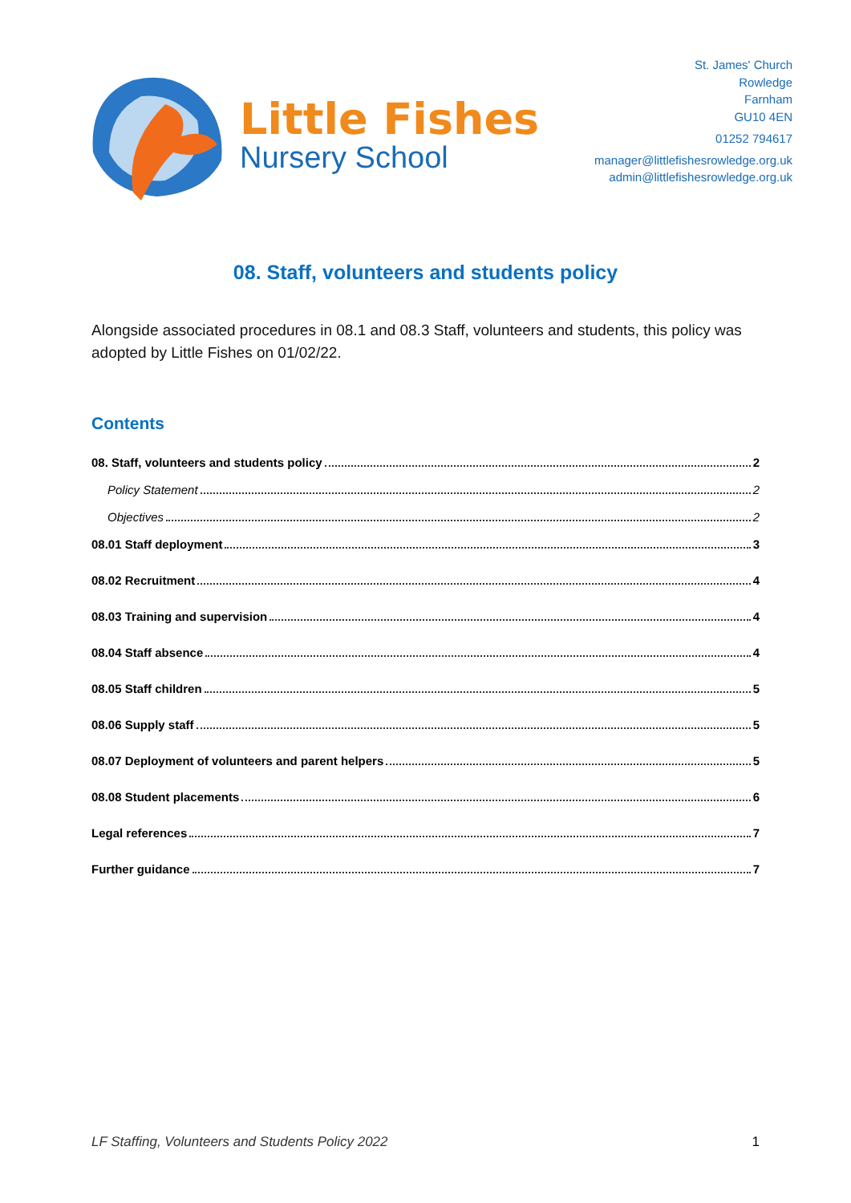Little Fishes
Nursery School
St. James' Church
Rowledge
Farnham
GU10 4EN
01252 794617
manager@littlefishesrowledge.org.uk
admin@littlefishesrowledge.org.uk
08. Staff, volunteers and students policy
Alongside associated procedures in 08.1 and 08.3 Staff, volunteers and students, this policy was adopted by Little Fishes on 01/02/22.
Contents
08. Staff, volunteers and students policy 2
Policy Statement 2
Objectives 2
08.01 Staff deployment 3
08.02 Recruitment 4
08.03 Training and supervision 4
08.04 Staff absence 4
08.05 Staff children 5
08.06 Supply staff 5
08.07 Deployment of volunteers and parent helpers 5
08.08 Student placements 6
Legal references 7
Further guidance 7
LF Staffing, Volunteers and Students Policy 2022 1